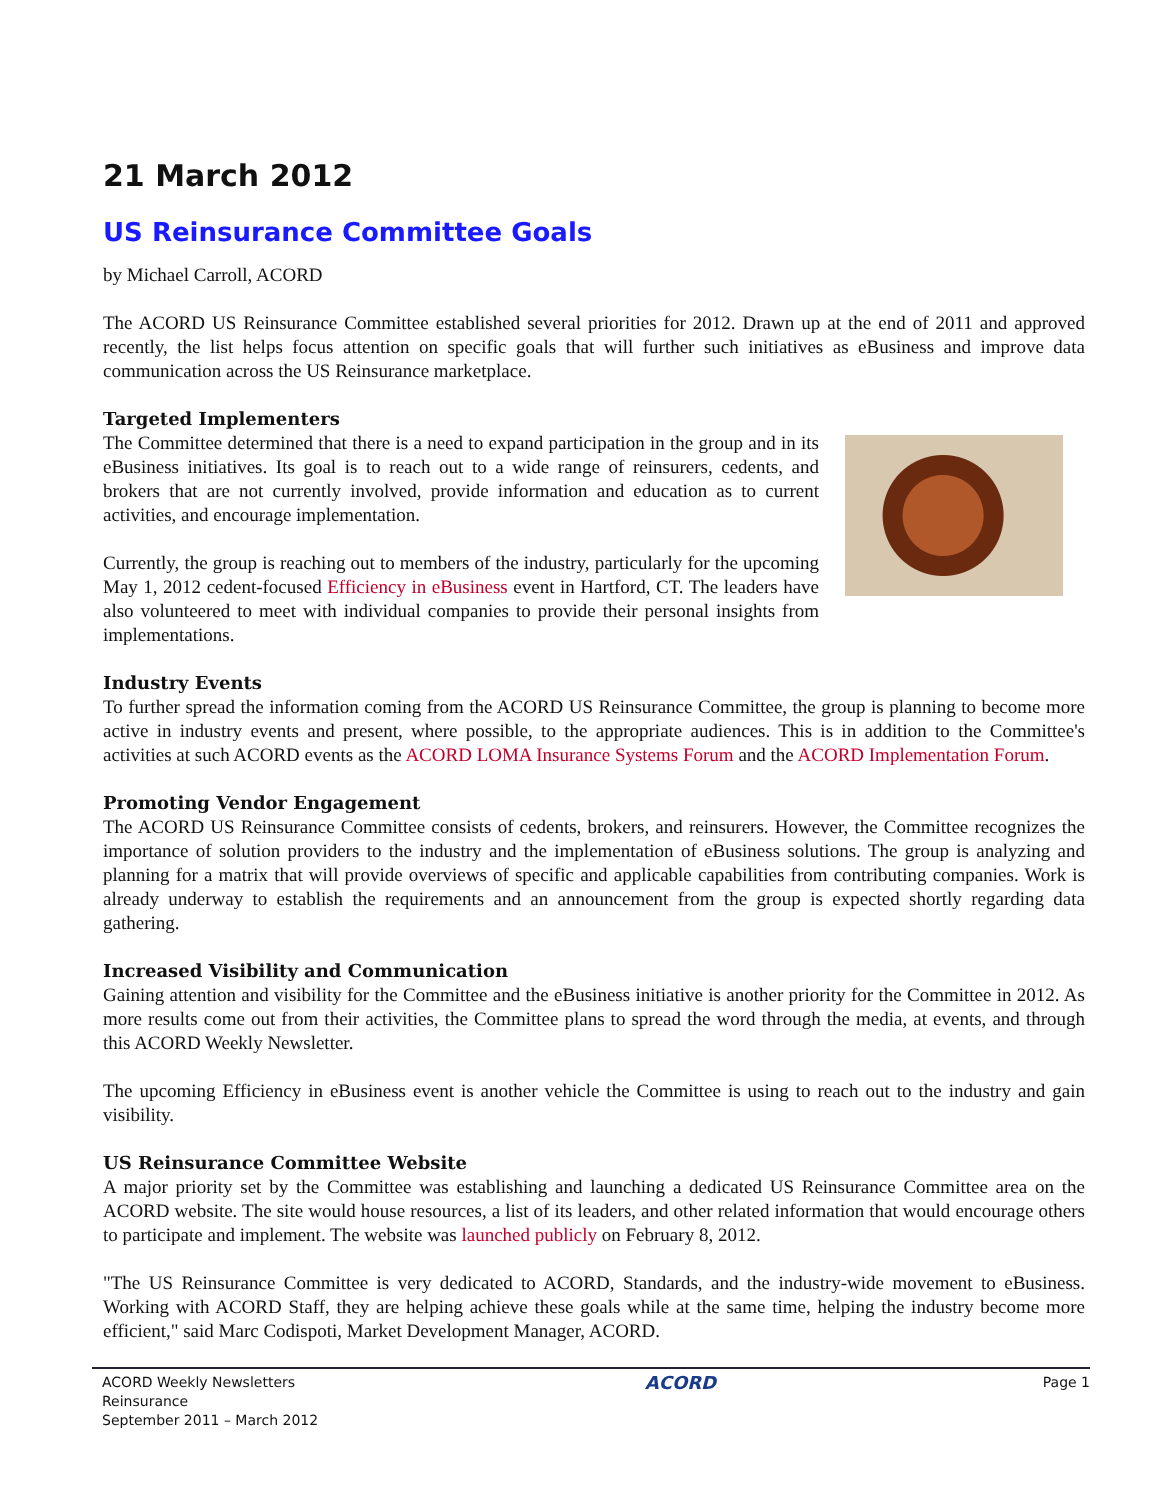21 March 2012
US Reinsurance Committee Goals
by Michael Carroll, ACORD
The ACORD US Reinsurance Committee established several priorities for 2012. Drawn up at the end of 2011 and approved recently, the list helps focus attention on specific goals that will further such initiatives as eBusiness and improve data communication across the US Reinsurance marketplace.
Targeted Implementers
The Committee determined that there is a need to expand participation in the group and in its eBusiness initiatives. Its goal is to reach out to a wide range of reinsurers, cedents, and brokers that are not currently involved, provide information and education as to current activities, and encourage implementation.
Currently, the group is reaching out to members of the industry, particularly for the upcoming May 1, 2012 cedent-focused Efficiency in eBusiness event in Hartford, CT. The leaders have also volunteered to meet with individual companies to provide their personal insights from implementations.
Industry Events
To further spread the information coming from the ACORD US Reinsurance Committee, the group is planning to become more active in industry events and present, where possible, to the appropriate audiences. This is in addition to the Committee's activities at such ACORD events as the ACORD LOMA Insurance Systems Forum and the ACORD Implementation Forum.
Promoting Vendor Engagement
The ACORD US Reinsurance Committee consists of cedents, brokers, and reinsurers. However, the Committee recognizes the importance of solution providers to the industry and the implementation of eBusiness solutions. The group is analyzing and planning for a matrix that will provide overviews of specific and applicable capabilities from contributing companies. Work is already underway to establish the requirements and an announcement from the group is expected shortly regarding data gathering.
Increased Visibility and Communication
Gaining attention and visibility for the Committee and the eBusiness initiative is another priority for the Committee in 2012. As more results come out from their activities, the Committee plans to spread the word through the media, at events, and through this ACORD Weekly Newsletter.
The upcoming Efficiency in eBusiness event is another vehicle the Committee is using to reach out to the industry and gain visibility.
US Reinsurance Committee Website
A major priority set by the Committee was establishing and launching a dedicated US Reinsurance Committee area on the ACORD website. The site would house resources, a list of its leaders, and other related information that would encourage others to participate and implement. The website was launched publicly on February 8, 2012.
"The US Reinsurance Committee is very dedicated to ACORD, Standards, and the industry-wide movement to eBusiness. Working with ACORD Staff, they are helping achieve these goals while at the same time, helping the industry become more efficient," said Marc Codispoti, Market Development Manager, ACORD.
ACORD Weekly Newsletters
Reinsurance
September 2011 – March 2012
ACORD
Page 1